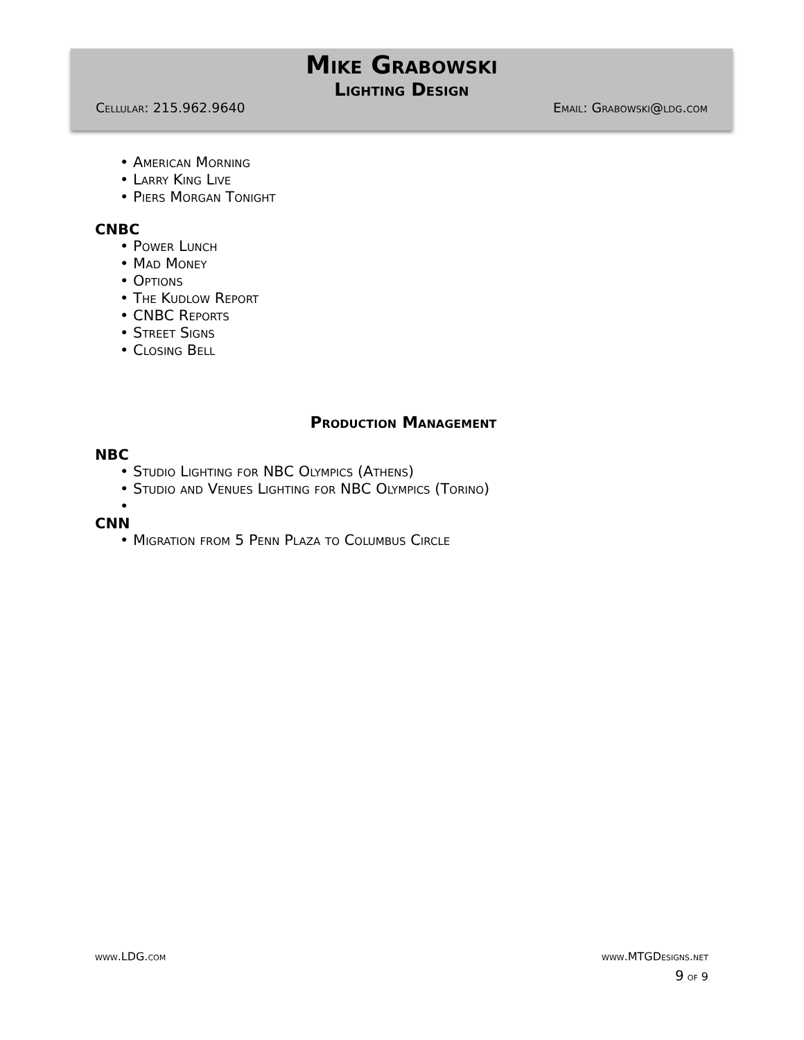Mike Grabowski
Lighting Design
Cellular: 215.962.9640 Email: Grabowski@ldg.com
• American Morning
• Larry King Live
• Piers Morgan Tonight
CNBC
• Power Lunch
• Mad Money
• Options
• The Kudlow Report
• CNBC Reports
• Street Signs
• Closing Bell
Production Management
NBC
• Studio Lighting for NBC Olympics (Athens)
• Studio and Venues Lighting for NBC Olympics (Torino)
•
CNN
• Migration from 5 Penn Plaza to Columbus Circle
www.LDG.com www.MTGDesigns.net
9 of 9